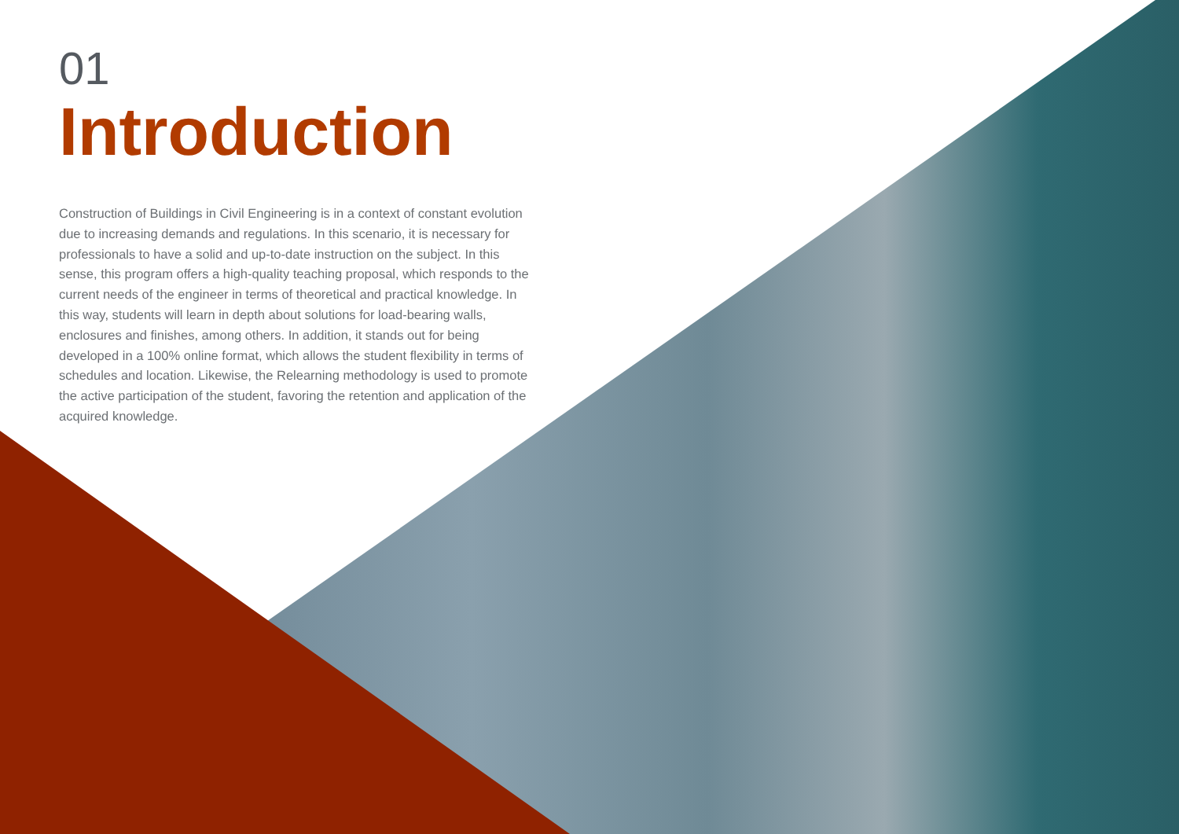01
Introduction
Construction of Buildings in Civil Engineering is in a context of constant evolution due to increasing demands and regulations. In this scenario, it is necessary for professionals to have a solid and up-to-date instruction on the subject. In this sense, this program offers a high-quality teaching proposal, which responds to the current needs of the engineer in terms of theoretical and practical knowledge. In this way, students will learn in depth about solutions for load-bearing walls, enclosures and finishes, among others. In addition, it stands out for being developed in a 100% online format, which allows the student flexibility in terms of schedules and location. Likewise, the Relearning methodology is used to promote the active participation of the student, favoring the retention and application of the acquired knowledge.